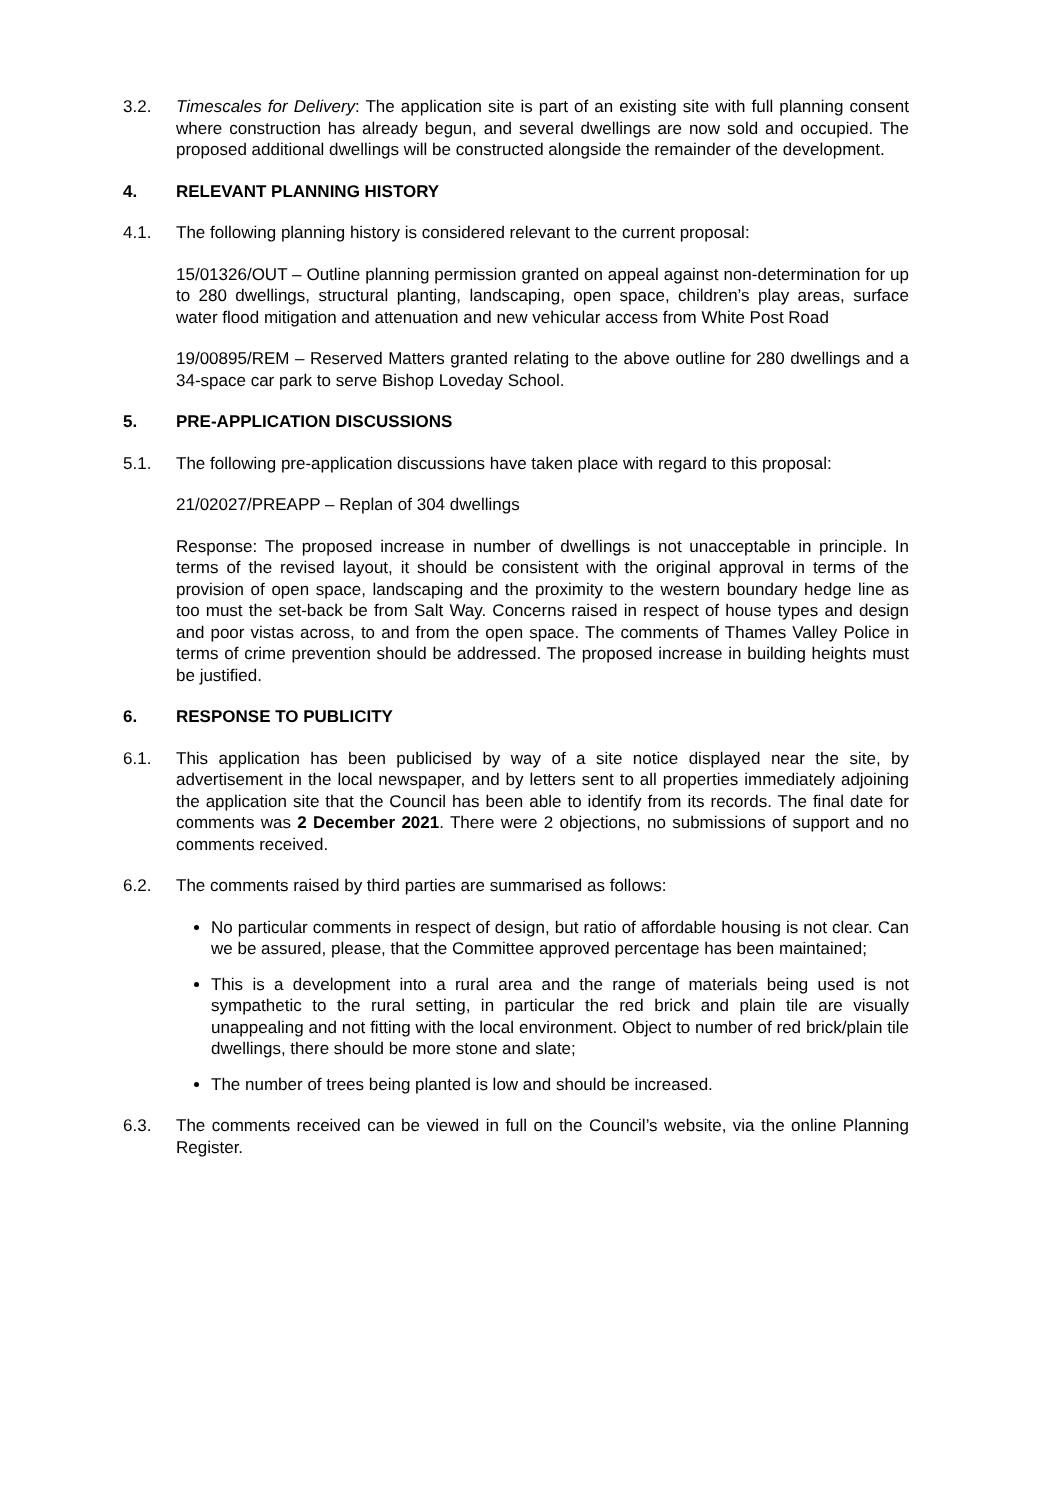3.2. Timescales for Delivery: The application site is part of an existing site with full planning consent where construction has already begun, and several dwellings are now sold and occupied. The proposed additional dwellings will be constructed alongside the remainder of the development.
4. RELEVANT PLANNING HISTORY
4.1. The following planning history is considered relevant to the current proposal:
15/01326/OUT – Outline planning permission granted on appeal against non-determination for up to 280 dwellings, structural planting, landscaping, open space, children’s play areas, surface water flood mitigation and attenuation and new vehicular access from White Post Road
19/00895/REM – Reserved Matters granted relating to the above outline for 280 dwellings and a 34-space car park to serve Bishop Loveday School.
5. PRE-APPLICATION DISCUSSIONS
5.1. The following pre-application discussions have taken place with regard to this proposal:
21/02027/PREAPP – Replan of 304 dwellings
Response: The proposed increase in number of dwellings is not unacceptable in principle. In terms of the revised layout, it should be consistent with the original approval in terms of the provision of open space, landscaping and the proximity to the western boundary hedge line as too must the set-back be from Salt Way. Concerns raised in respect of house types and design and poor vistas across, to and from the open space. The comments of Thames Valley Police in terms of crime prevention should be addressed. The proposed increase in building heights must be justified.
6. RESPONSE TO PUBLICITY
6.1. This application has been publicised by way of a site notice displayed near the site, by advertisement in the local newspaper, and by letters sent to all properties immediately adjoining the application site that the Council has been able to identify from its records. The final date for comments was 2 December 2021. There were 2 objections, no submissions of support and no comments received.
6.2. The comments raised by third parties are summarised as follows:
No particular comments in respect of design, but ratio of affordable housing is not clear. Can we be assured, please, that the Committee approved percentage has been maintained;
This is a development into a rural area and the range of materials being used is not sympathetic to the rural setting, in particular the red brick and plain tile are visually unappealing and not fitting with the local environment. Object to number of red brick/plain tile dwellings, there should be more stone and slate;
The number of trees being planted is low and should be increased.
6.3. The comments received can be viewed in full on the Council’s website, via the online Planning Register.